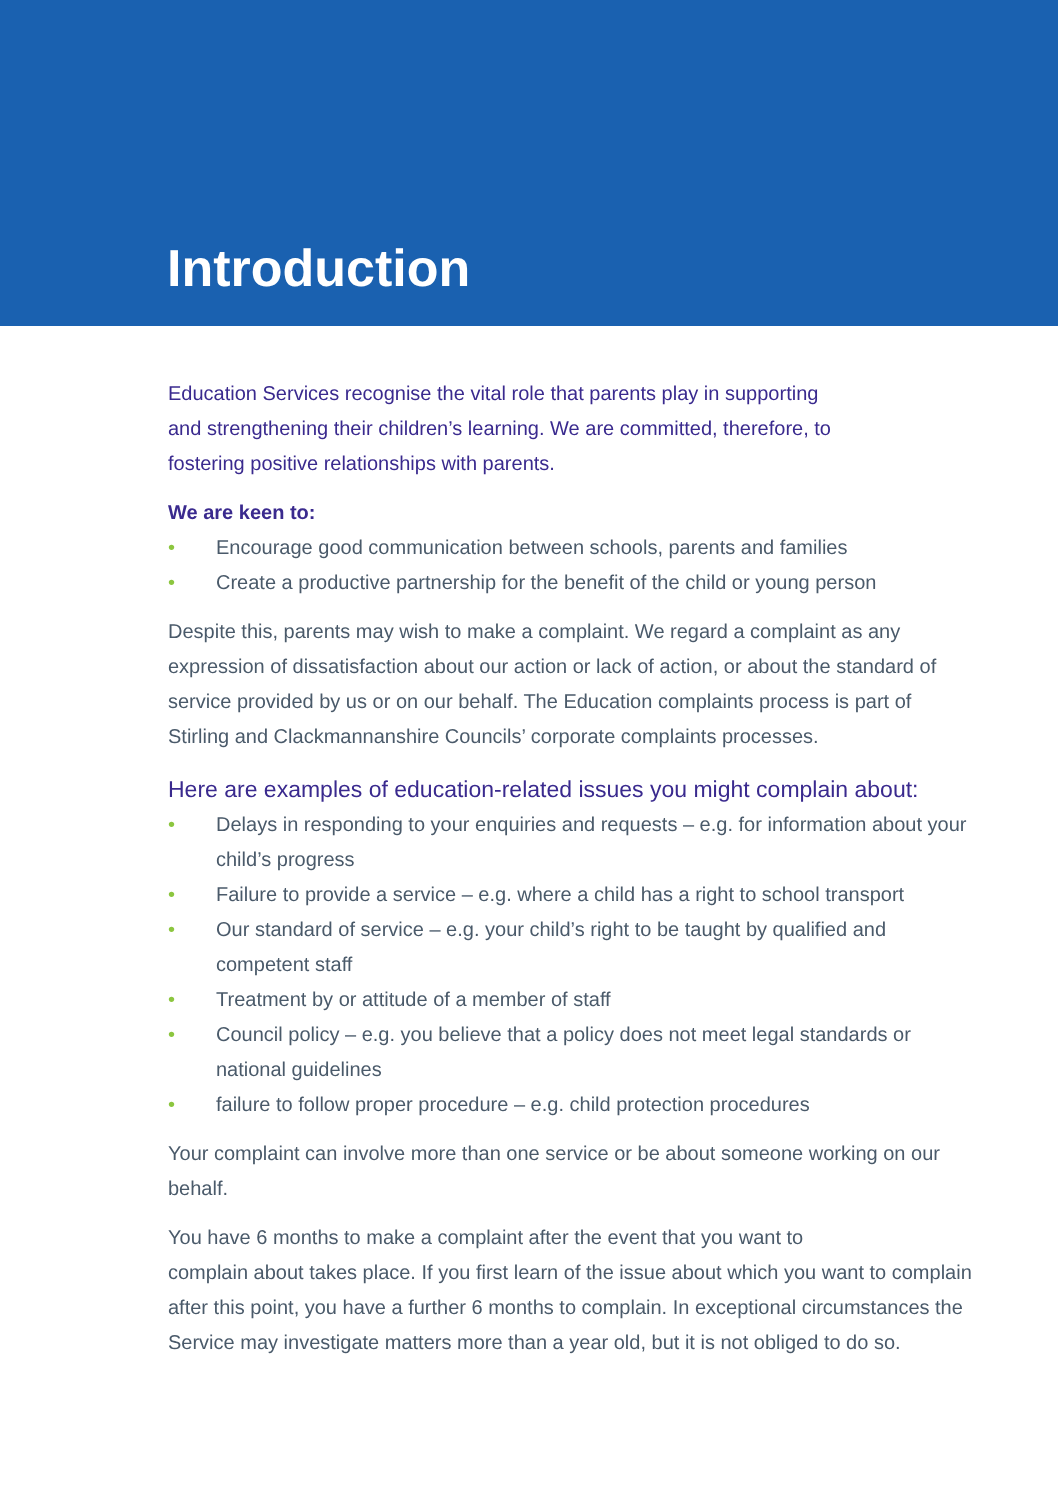Introduction
Education Services recognise the vital role that parents play in supporting
and strengthening their children’s learning. We are committed, therefore, to
fostering positive relationships with parents.
We are keen to:
• Encourage good communication between schools, parents and families
• Create a productive partnership for the benefit of the child or young person
Despite this, parents may wish to make a complaint. We regard a complaint as any expression of dissatisfaction about our action or lack of action, or about the standard of service provided by us or on our behalf. The Education complaints process is part of Stirling and Clackmannanshire Councils’ corporate complaints processes.
Here are examples of education-related issues you might complain about:
• Delays in responding to your enquiries and requests – e.g. for information about your child’s progress
• Failure to provide a service – e.g. where a child has a right to school transport
• Our standard of service – e.g. your child’s right to be taught by qualified and competent staff
• Treatment by or attitude of a member of staff
• Council policy – e.g. you believe that a policy does not meet legal standards or national guidelines
• failure to follow proper procedure – e.g. child protection procedures
Your complaint can involve more than one service or be about someone working on our behalf.
You have 6 months to make a complaint after the event that you want to
complain about takes place. If you first learn of the issue about which you want to complain after this point, you have a further 6 months to complain. In exceptional circumstances the Service may investigate matters more than a year old, but it is not obliged to do so.